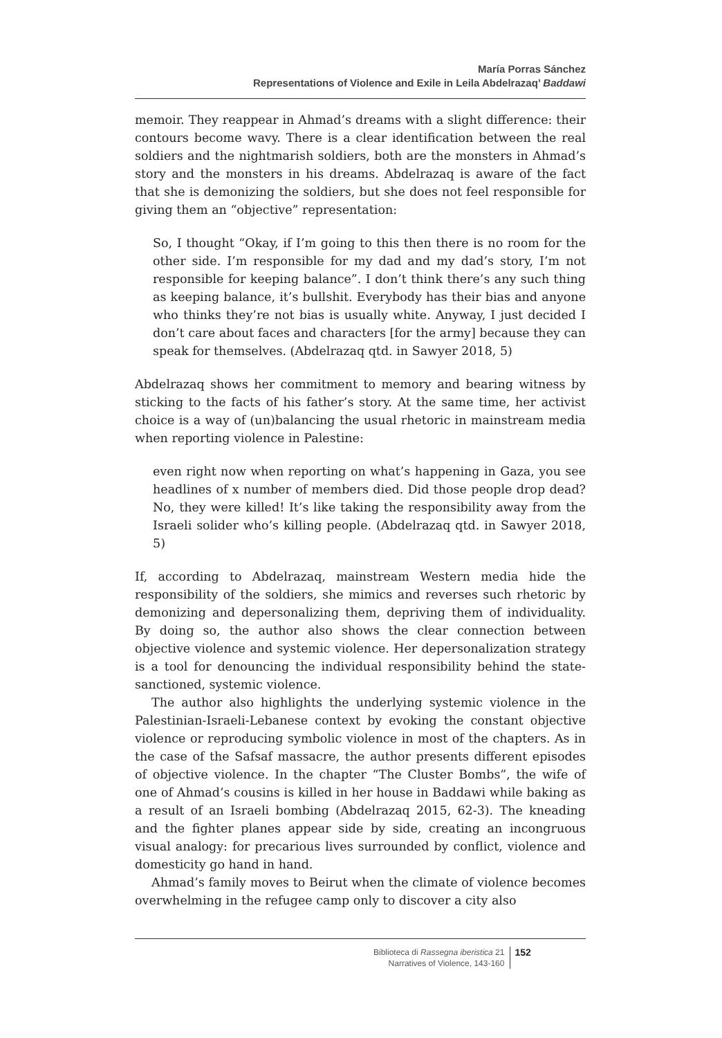María Porras Sánchez
Representations of Violence and Exile in Leila Abdelrazaq’ Baddawi
memoir. They reappear in Ahmad’s dreams with a slight difference: their contours become wavy. There is a clear identification between the real soldiers and the nightmarish soldiers, both are the monsters in Ahmad’s story and the monsters in his dreams. Abdelrazaq is aware of the fact that she is demonizing the soldiers, but she does not feel responsible for giving them an “objective” representation:
So, I thought “Okay, if I’m going to this then there is no room for the other side. I’m responsible for my dad and my dad’s story, I’m not responsible for keeping balance”. I don’t think there’s any such thing as keeping balance, it’s bullshit. Everybody has their bias and anyone who thinks they’re not bias is usually white. Anyway, I just decided I don’t care about faces and characters [for the army] because they can speak for themselves. (Abdelrazaq qtd. in Sawyer 2018, 5)
Abdelrazaq shows her commitment to memory and bearing witness by sticking to the facts of his father’s story. At the same time, her activist choice is a way of (un)balancing the usual rhetoric in mainstream media when reporting violence in Palestine:
even right now when reporting on what’s happening in Gaza, you see headlines of x number of members died. Did those people drop dead? No, they were killed! It’s like taking the responsibility away from the Israeli solider who’s killing people. (Abdelrazaq qtd. in Sawyer 2018, 5)
If, according to Abdelrazaq, mainstream Western media hide the responsibility of the soldiers, she mimics and reverses such rhetoric by demonizing and depersonalizing them, depriving them of individuality. By doing so, the author also shows the clear connection between objective violence and systemic violence. Her depersonalization strategy is a tool for denouncing the individual responsibility behind the state-sanctioned, systemic violence.
The author also highlights the underlying systemic violence in the Palestinian-Israeli-Lebanese context by evoking the constant objective violence or reproducing symbolic violence in most of the chapters. As in the case of the Safsaf massacre, the author presents different episodes of objective violence. In the chapter “The Cluster Bombs”, the wife of one of Ahmad’s cousins is killed in her house in Baddawi while baking as a result of an Israeli bombing (Abdelrazaq 2015, 62-3). The kneading and the fighter planes appear side by side, creating an incongruous visual analogy: for precarious lives surrounded by conflict, violence and domesticity go hand in hand.
Ahmad’s family moves to Beirut when the climate of violence becomes overwhelming in the refugee camp only to discover a city also
Biblioteca di Rassegna iberistica 21
Narratives of Violence, 143-160
152